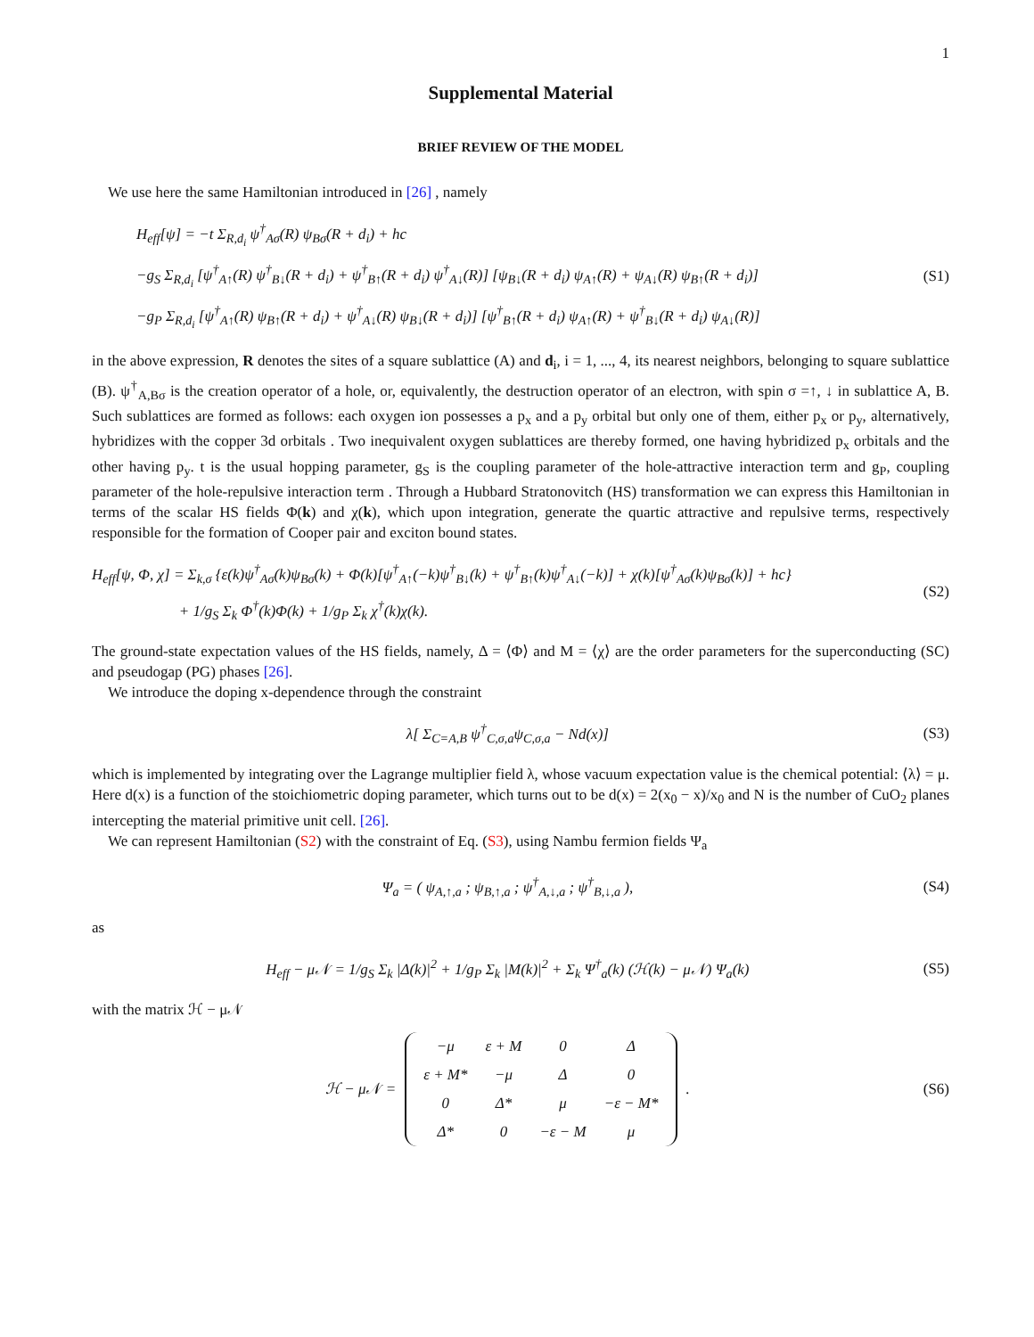1
Supplemental Material
BRIEF REVIEW OF THE MODEL
We use here the same Hamiltonian introduced in [26] , namely
H<sub>eff</sub>[ψ] = −t Σ<sub>R,d<sub>i</sub></sub> ψ<sup>†</sup><sub>Aσ</sub>(R) ψ<sub>Bσ</sub>(R + d<sub>i</sub>) + hc
−g<sub>S</sub> Σ<sub>R,d<sub>i</sub></sub> [ψ<sup>†</sup><sub>A↑</sub>(R) ψ<sup>†</sup><sub>B↓</sub>(R + d<sub>i</sub>) + ψ<sup>†</sup><sub>B↑</sub>(R + d<sub>i</sub>) ψ<sup>†</sup><sub>A↓</sub>(R)] [ψ<sub>B↓</sub>(R + d<sub>i</sub>) ψ<sub>A↑</sub>(R) + ψ<sub>A↓</sub>(R) ψ<sub>B↑</sub>(R + d<sub>i</sub>)]
−g<sub>P</sub> Σ<sub>R,d<sub>i</sub></sub> [ψ<sup>†</sup><sub>A↑</sub>(R) ψ<sub>B↑</sub>(R + d<sub>i</sub>) + ψ<sup>†</sup><sub>A↓</sub>(R) ψ<sub>B↓</sub>(R + d<sub>i</sub>)] [ψ<sup>†</sup><sub>B↑</sub>(R + d<sub>i</sub>) ψ<sub>A↑</sub>(R) + ψ<sup>†</sup><sub>B↓</sub>(R + d<sub>i</sub>) ψ<sub>A↓</sub>(R)]
(S1)
in the above expression, R denotes the sites of a square sublattice (A) and d<sub>i</sub>, i = 1, ..., 4, its nearest neighbors, belonging to square sublattice (B). ψ<sup>†</sup><sub>A,Bσ</sub> is the creation operator of a hole, or, equivalently, the destruction operator of an electron, with spin σ =↑, ↓ in sublattice A, B. Such sublattices are formed as follows: each oxygen ion possesses a p<sub>x</sub> and a p<sub>y</sub> orbital but only one of them, either p<sub>x</sub> or p<sub>y</sub>, alternatively, hybridizes with the copper 3d orbitals . Two inequivalent oxygen sublattices are thereby formed, one having hybridized p<sub>x</sub> orbitals and the other having p<sub>y</sub>. t is the usual hopping parameter, g<sub>S</sub> is the coupling parameter of the hole-attractive interaction term and g<sub>P</sub>, coupling parameter of the hole-repulsive interaction term . Through a Hubbard Stratonovitch (HS) transformation we can express this Hamiltonian in terms of the scalar HS fields Φ(k) and χ(k), which upon integration, generate the quartic attractive and repulsive terms, respectively responsible for the formation of Cooper pair and exciton bound states.
H<sub>eff</sub>[ψ, Φ, χ] = Σ<sub>k,σ</sub> {ε(k)ψ<sup>†</sup><sub>Aσ</sub>(k)ψ<sub>Bσ</sub>(k) + Φ(k)[ψ<sup>†</sup><sub>A↑</sub>(−k)ψ<sup>†</sup><sub>B↓</sub>(k) + ψ<sup>†</sup><sub>B↑</sub>(k)ψ<sup>†</sup><sub>A↓</sub>(−k)] + χ(k)[ψ<sup>†</sup><sub>Aσ</sub>(k)ψ<sub>Bσ</sub>(k)] + hc}
+ 1/g<sub>S</sub> Σ<sub>k</sub> Φ<sup>†</sup>(k)Φ(k) + 1/g<sub>P</sub> Σ<sub>k</sub> χ<sup>†</sup>(k)χ(k).
(S2)
The ground-state expectation values of the HS fields, namely, Δ = ⟨Φ⟩ and M = ⟨χ⟩ are the order parameters for the superconducting (SC) and pseudogap (PG) phases [26].
We introduce the doping x-dependence through the constraint
λ[ Σ<sub>C=A,B</sub> ψ<sup>†</sup><sub>C,σ,a</sub>ψ<sub>C,σ,a</sub> − Nd(x)]
(S3)
which is implemented by integrating over the Lagrange multiplier field λ, whose vacuum expectation value is the chemical potential: ⟨λ⟩ = μ. Here d(x) is a function of the stoichiometric doping parameter, which turns out to be d(x) = 2(x<sub>0</sub> − x)/x<sub>0</sub> and N is the number of CuO<sub>2</sub> planes intercepting the material primitive unit cell. [26].
We can represent Hamiltonian (S2) with the constraint of Eq. (S3), using Nambu fermion fields Ψ<sub>a</sub>
Ψ<sub>a</sub> = ( ψ<sub>A,↑,a</sub> ; ψ<sub>B,↑,a</sub> ; ψ<sup>†</sup><sub>A,↓,a</sub> ; ψ<sup>†</sup><sub>B,↓,a</sub> ),
(S4)
as
H<sub>eff</sub> − μ𝒩 = 1/g<sub>S</sub> Σ<sub>k</sub> |Δ(k)|<sup>2</sup> + 1/g<sub>P</sub> Σ<sub>k</sub> |M(k)|<sup>2</sup> + Σ<sub>k</sub> Ψ<sup>†</sup><sub>a</sub>(k) (ℋ(k) − μ𝒩) Ψ<sub>a</sub>(k)
(S5)
with the matrix ℋ − μ𝒩
ℋ − μ𝒩 =
| −μ | ε + M | 0 | Δ |
| ε + M* | −μ | Δ | 0 |
| 0 | Δ* | μ | −ε − M* |
| Δ* | 0 | −ε − M | μ |
.
(S6)